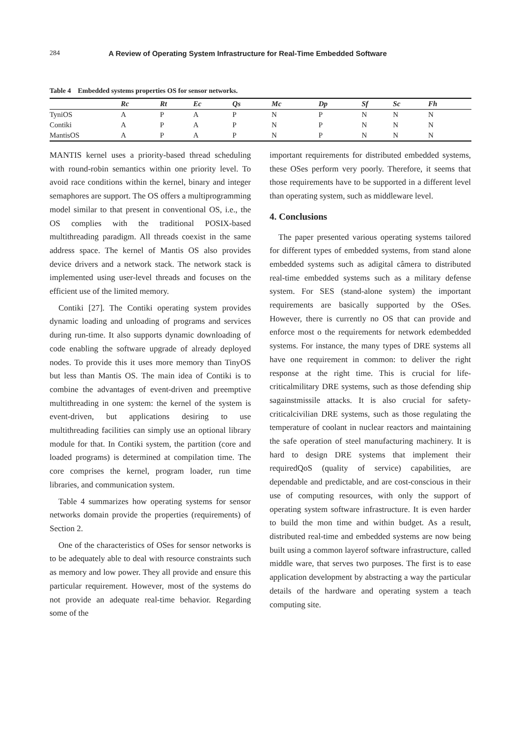284 A Review of Operating System Infrastructure for Real-Time Embedded Software
Table 4 Embedded systems properties OS for sensor networks.
| | Rc | Rt | Ec | Qs | Mc | Dp | Sf | Sc | Fh |
| --- | --- | --- | --- | --- | --- | --- | --- | --- | --- |
| TyniOS | A | P | A | P | N | P | N | N | N |
| Contiki | A | P | A | P | N | P | N | N | N |
| MantisOS | A | P | A | P | N | P | N | N | N |
MANTIS kernel uses a priority-based thread scheduling with round-robin semantics within one priority level. To avoid race conditions within the kernel, binary and integer semaphores are support. The OS offers a multiprogramming model similar to that present in conventional OS, i.e., the OS complies with the traditional POSIX-based multithreading paradigm. All threads coexist in the same address space. The kernel of Mantis OS also provides device drivers and a network stack. The network stack is implemented using user-level threads and focuses on the efficient use of the limited memory.
Contiki [27]. The Contiki operating system provides dynamic loading and unloading of programs and services during run-time. It also supports dynamic downloading of code enabling the software upgrade of already deployed nodes. To provide this it uses more memory than TinyOS but less than Mantis OS. The main idea of Contiki is to combine the advantages of event-driven and preemptive multithreading in one system: the kernel of the system is event-driven, but applications desiring to use multithreading facilities can simply use an optional library module for that. In Contiki system, the partition (core and loaded programs) is determined at compilation time. The core comprises the kernel, program loader, run time libraries, and communication system.
Table 4 summarizes how operating systems for sensor networks domain provide the properties (requirements) of Section 2.
One of the characteristics of OSes for sensor networks is to be adequately able to deal with resource constraints such as memory and low power. They all provide and ensure this particular requirement. However, most of the systems do not provide an adequate real-time behavior. Regarding some of the
important requirements for distributed embedded systems, these OSes perform very poorly. Therefore, it seems that those requirements have to be supported in a different level than operating system, such as middleware level.
4. Conclusions
The paper presented various operating systems tailored for different types of embedded systems, from stand alone embedded systems such as adigital câmera to distributed real-time embedded systems such as a military defense system. For SES (stand-alone system) the important requirements are basically supported by the OSes. However, there is currently no OS that can provide and enforce most o the requirements for network edembedded systems. For instance, the many types of DRE systems all have one requirement in common: to deliver the right response at the right time. This is crucial for life-criticalmilitary DRE systems, such as those defending ship sagainstmissile attacks. It is also crucial for safety-criticalcivilian DRE systems, such as those regulating the temperature of coolant in nuclear reactors and maintaining the safe operation of steel manufacturing machinery. It is hard to design DRE systems that implement their requiredQoS (quality of service) capabilities, are dependable and predictable, and are cost-conscious in their use of computing resources, with only the support of operating system software infrastructure. It is even harder to build the mon time and within budget. As a result, distributed real-time and embedded systems are now being built using a common layerof software infrastructure, called middle ware, that serves two purposes. The first is to ease application development by abstracting a way the particular details of the hardware and operating system a teach computing site.